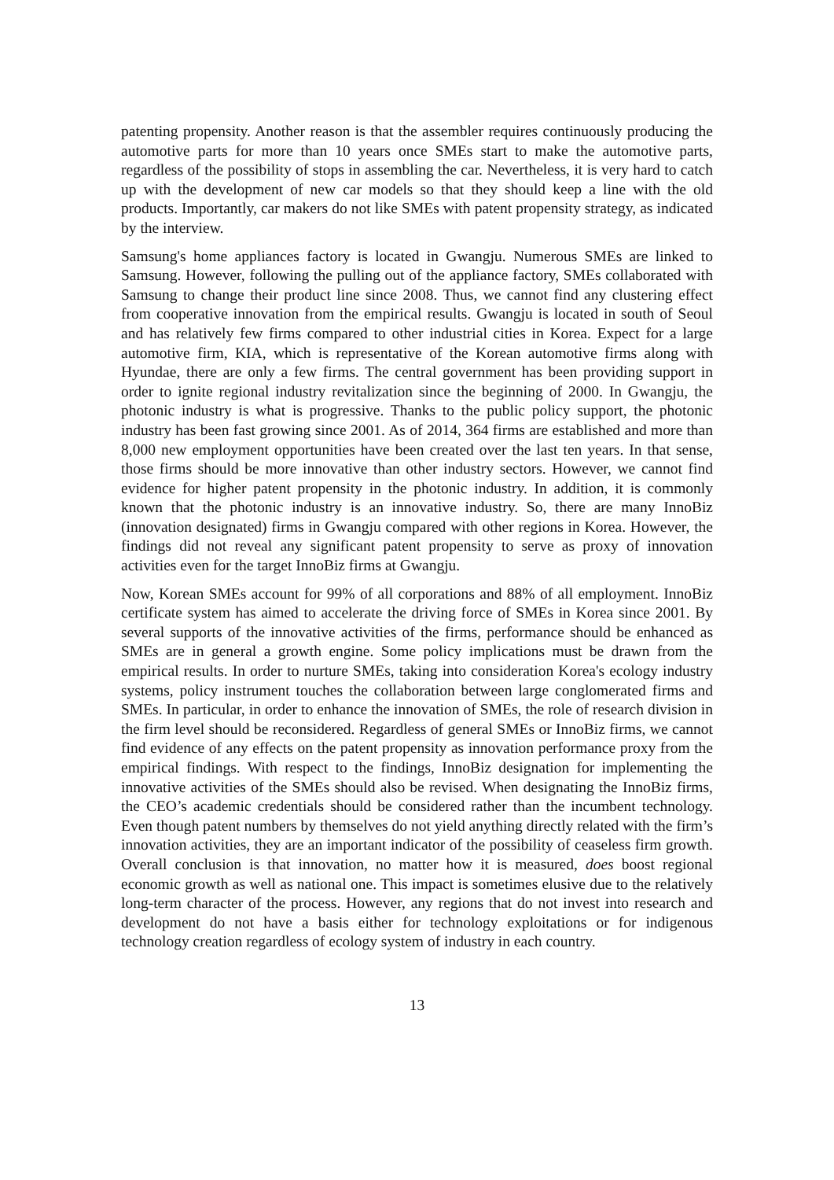patenting propensity. Another reason is that the assembler requires continuously producing the automotive parts for more than 10 years once SMEs start to make the automotive parts, regardless of the possibility of stops in assembling the car. Nevertheless, it is very hard to catch up with the development of new car models so that they should keep a line with the old products. Importantly, car makers do not like SMEs with patent propensity strategy, as indicated by the interview.
Samsung's home appliances factory is located in Gwangju. Numerous SMEs are linked to Samsung. However, following the pulling out of the appliance factory, SMEs collaborated with Samsung to change their product line since 2008. Thus, we cannot find any clustering effect from cooperative innovation from the empirical results. Gwangju is located in south of Seoul and has relatively few firms compared to other industrial cities in Korea. Expect for a large automotive firm, KIA, which is representative of the Korean automotive firms along with Hyundae, there are only a few firms. The central government has been providing support in order to ignite regional industry revitalization since the beginning of 2000. In Gwangju, the photonic industry is what is progressive. Thanks to the public policy support, the photonic industry has been fast growing since 2001. As of 2014, 364 firms are established and more than 8,000 new employment opportunities have been created over the last ten years. In that sense, those firms should be more innovative than other industry sectors. However, we cannot find evidence for higher patent propensity in the photonic industry. In addition, it is commonly known that the photonic industry is an innovative industry. So, there are many InnoBiz (innovation designated) firms in Gwangju compared with other regions in Korea. However, the findings did not reveal any significant patent propensity to serve as proxy of innovation activities even for the target InnoBiz firms at Gwangju.
Now, Korean SMEs account for 99% of all corporations and 88% of all employment. InnoBiz certificate system has aimed to accelerate the driving force of SMEs in Korea since 2001. By several supports of the innovative activities of the firms, performance should be enhanced as SMEs are in general a growth engine. Some policy implications must be drawn from the empirical results. In order to nurture SMEs, taking into consideration Korea's ecology industry systems, policy instrument touches the collaboration between large conglomerated firms and SMEs. In particular, in order to enhance the innovation of SMEs, the role of research division in the firm level should be reconsidered. Regardless of general SMEs or InnoBiz firms, we cannot find evidence of any effects on the patent propensity as innovation performance proxy from the empirical findings. With respect to the findings, InnoBiz designation for implementing the innovative activities of the SMEs should also be revised. When designating the InnoBiz firms, the CEO’s academic credentials should be considered rather than the incumbent technology. Even though patent numbers by themselves do not yield anything directly related with the firm’s innovation activities, they are an important indicator of the possibility of ceaseless firm growth. Overall conclusion is that innovation, no matter how it is measured, does boost regional economic growth as well as national one. This impact is sometimes elusive due to the relatively long-term character of the process. However, any regions that do not invest into research and development do not have a basis either for technology exploitations or for indigenous technology creation regardless of ecology system of industry in each country.
13